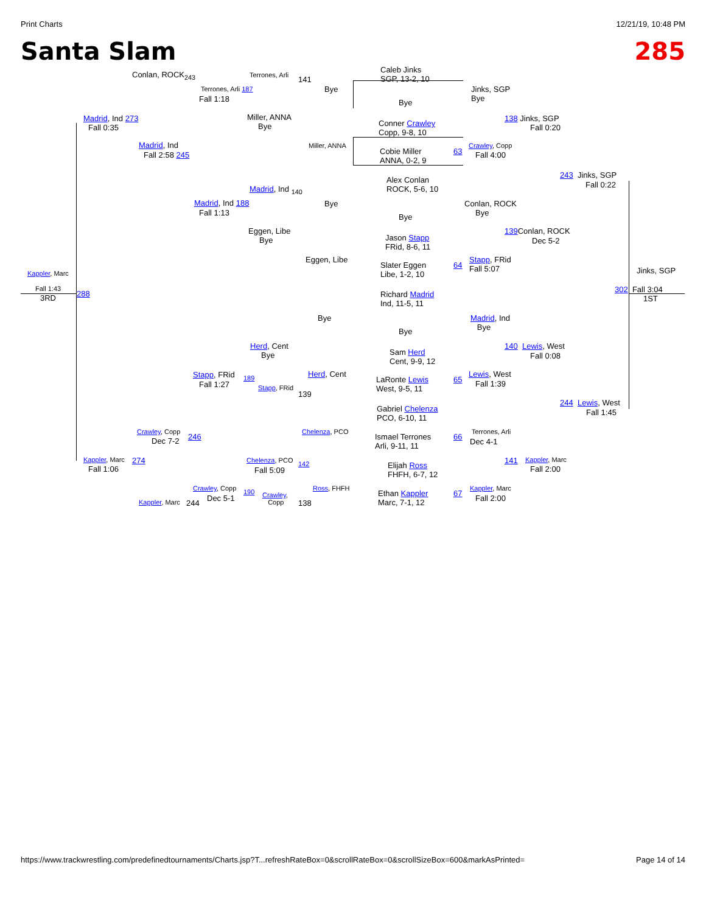Print Charts 12/21/19, 10:48 PM
Santa Slam 285
Caleb Jinks
SGP, 13-2, 10
Conlan, ROCK<sub>243</sub> Terrones, Arli 141
Terrones, Arli 187 Bye
Jinks, SGP
Bye
Fall 1:18 Bye
Madrid, Ind 273
Fall 0:35
Miller, ANNA
Bye
Conner Crawley
Copp, 9-8, 10
138 Jinks, SGP
Fall 0:20
Madrid, Ind Miller, ANNA Crawley, Copp
Fall 2:58 245
Cobie Miller
ANNA, 0-2, 9
63 Fall 4:00
Alex Conlan
ROCK, 5-6, 10
243 Jinks, SGP
Fall 0:22
Madrid, Ind <sub>140</sub>
Madrid, Ind 188 Bye
Conlan, ROCK
Bye
Fall 1:13 Bye
Eggen, Libe
Bye
Jason Stapp
FRid, 8-6, 11
139 Conlan, ROCK
Dec 5-2
Eggen, Libe
Slater Eggen
Libe, 1-2, 10
64
Stapp, FRid
Fall 5:07
Kappler, Marc Jinks, SGP
Fall 1:43
3RD 288
302 Fall 3:04
1ST
Richard Madrid
Ind, 11-5, 11
Bye
Madrid, Ind
Bye
Bye
Herd, Cent
Bye
Sam Herd
Cent, 9-9, 12
140 Lewis, West
Fall 0:08
Stapp, FRid Herd, Cent Lewis, West
Fall 1:27
189
LaRonte Lewis
West, 9-5, 11
65 Fall 1:39
Stapp, FRid
139
Gabriel Chelenza
PCO, 6-10, 11
244 Lewis, West
Fall 1:45
Crawley, Copp
Dec 7-2 246
Chelenza, PCO Terrones, Arli
Dec 4-1
Ismael Terrones
Arli, 9-11, 11
66
Kappler, Marc 274
Fall 1:06
Chelenza, PCO
Fall 5:09
142
Elijah Ross
FHFH, 6-7, 12
141 Kappler, Marc
Fall 2:00
Crawley, Copp
Dec 5-1
190
Crawley,
Copp
Ross, FHFH
138
Ethan Kappler
Marc, 7-1, 12
67
Kappler, Marc
Fall 2:00
Kappler, Marc 244
https://www.trackwrestling.com/predefinedtournaments/Charts.jsp?T...refreshRateBox=0&scrollRateBox=0&scrollSizeBox=600&markAsPrinted= Page 14 of 14